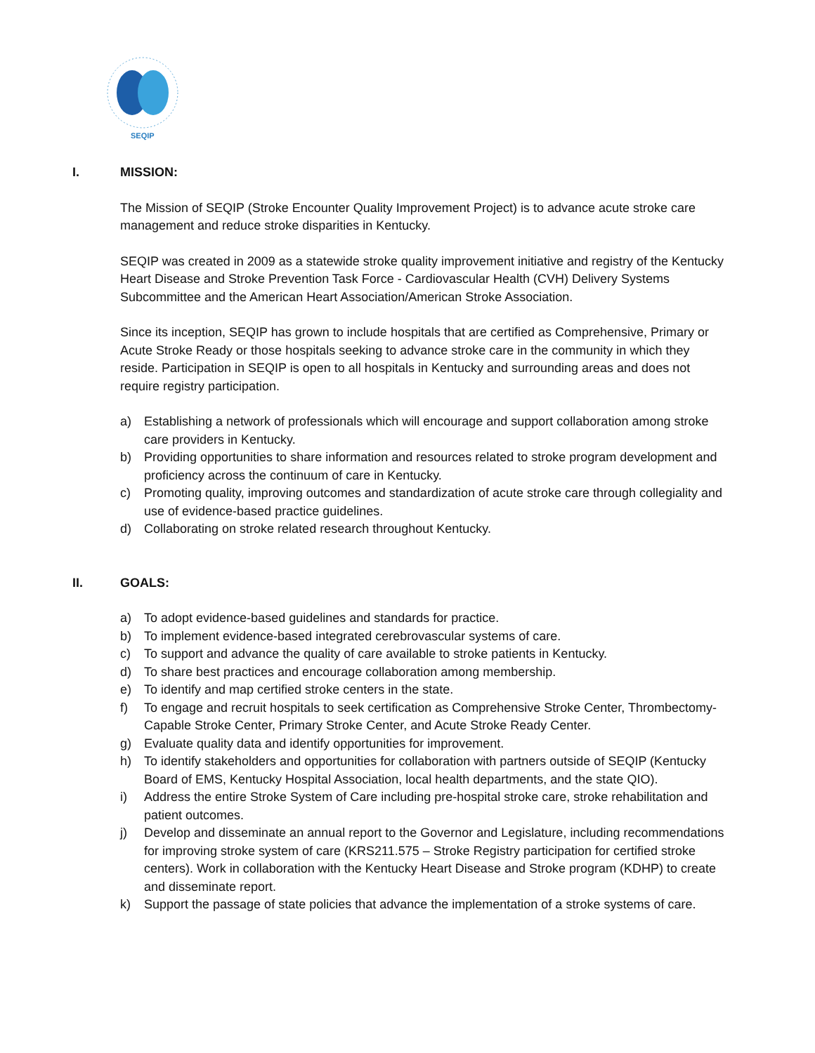SEQIP
I. MISSION:
The Mission of SEQIP (Stroke Encounter Quality Improvement Project) is to advance acute stroke care management and reduce stroke disparities in Kentucky.
SEQIP was created in 2009 as a statewide stroke quality improvement initiative and registry of the Kentucky Heart Disease and Stroke Prevention Task Force - Cardiovascular Health (CVH) Delivery Systems Subcommittee and the American Heart Association/American Stroke Association.
Since its inception, SEQIP has grown to include hospitals that are certified as Comprehensive, Primary or Acute Stroke Ready or those hospitals seeking to advance stroke care in the community in which they reside. Participation in SEQIP is open to all hospitals in Kentucky and surrounding areas and does not require registry participation.
a) Establishing a network of professionals which will encourage and support collaboration among stroke care providers in Kentucky.
b) Providing opportunities to share information and resources related to stroke program development and proficiency across the continuum of care in Kentucky.
c) Promoting quality, improving outcomes and standardization of acute stroke care through collegiality and use of evidence-based practice guidelines.
d) Collaborating on stroke related research throughout Kentucky.
II. GOALS:
a) To adopt evidence-based guidelines and standards for practice.
b) To implement evidence-based integrated cerebrovascular systems of care.
c) To support and advance the quality of care available to stroke patients in Kentucky.
d) To share best practices and encourage collaboration among membership.
e) To identify and map certified stroke centers in the state.
f) To engage and recruit hospitals to seek certification as Comprehensive Stroke Center, Thrombectomy-Capable Stroke Center, Primary Stroke Center, and Acute Stroke Ready Center.
g) Evaluate quality data and identify opportunities for improvement.
h) To identify stakeholders and opportunities for collaboration with partners outside of SEQIP (Kentucky Board of EMS, Kentucky Hospital Association, local health departments, and the state QIO).
i) Address the entire Stroke System of Care including pre-hospital stroke care, stroke rehabilitation and patient outcomes.
j) Develop and disseminate an annual report to the Governor and Legislature, including recommendations for improving stroke system of care (KRS211.575 – Stroke Registry participation for certified stroke centers). Work in collaboration with the Kentucky Heart Disease and Stroke program (KDHP) to create and disseminate report.
k) Support the passage of state policies that advance the implementation of a stroke systems of care.